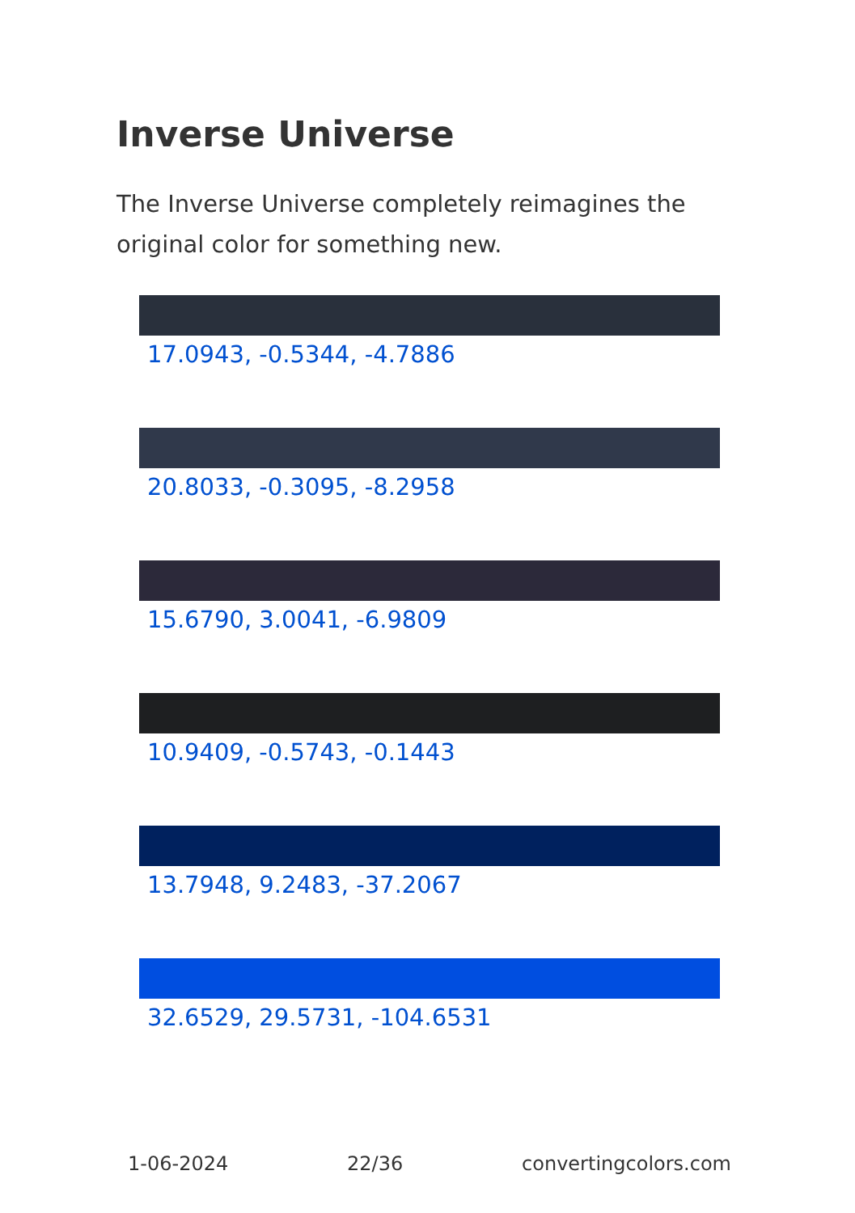Inverse Universe
The Inverse Universe completely reimagines the original color for something new.
17.0943, -0.5344, -4.7886
20.8033, -0.3095, -8.2958
15.6790, 3.0041, -6.9809
10.9409, -0.5743, -0.1443
13.7948, 9.2483, -37.2067
32.6529, 29.5731, -104.6531
1-06-2024 22/36 convertingcolors.com